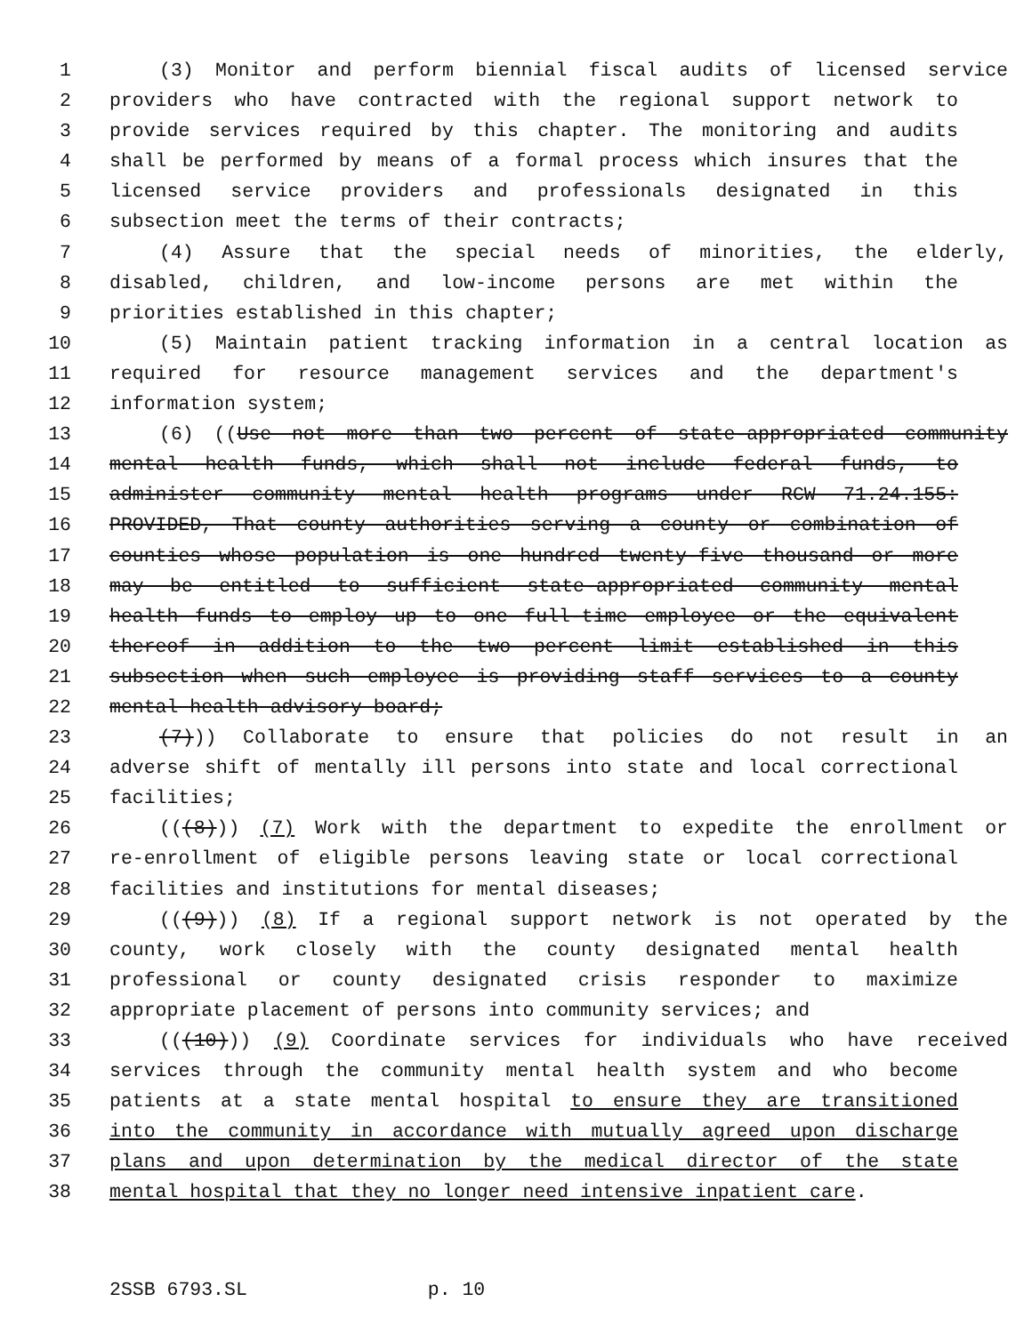1 (3) Monitor and perform biennial fiscal audits of licensed service
2 providers who have contracted with the regional support network to
3 provide services required by this chapter. The monitoring and audits
4 shall be performed by means of a formal process which insures that the
5 licensed service providers and professionals designated in this
6 subsection meet the terms of their contracts;
7 (4) Assure that the special needs of minorities, the elderly,
8 disabled, children, and low-income persons are met within the
9 priorities established in this chapter;
10 (5) Maintain patient tracking information in a central location as
11 required for resource management services and the department's
12 information system;
13 (6) ((Use not more than two percent of state-appropriated community
14 mental health funds, which shall not include federal funds, to
15 administer community mental health programs under RCW 71.24.155:
16 PROVIDED, That county authorities serving a county or combination of
17 counties whose population is one hundred twenty-five thousand or more
18 may be entitled to sufficient state-appropriated community mental
19 health funds to employ up to one full-time employee or the equivalent
20 thereof in addition to the two percent limit established in this
21 subsection when such employee is providing staff services to a county
22 mental health advisory board;
23 (7))) Collaborate to ensure that policies do not result in an
24 adverse shift of mentally ill persons into state and local correctional
25 facilities;
26 (((8))) (7) Work with the department to expedite the enrollment or
27 re-enrollment of eligible persons leaving state or local correctional
28 facilities and institutions for mental diseases;
29 (((9))) (8) If a regional support network is not operated by the
30 county, work closely with the county designated mental health
31 professional or county designated crisis responder to maximize
32 appropriate placement of persons into community services; and
33 (((10))) (9) Coordinate services for individuals who have received
34 services through the community mental health system and who become
35 patients at a state mental hospital to ensure they are transitioned
36 into the community in accordance with mutually agreed upon discharge
37 plans and upon determination by the medical director of the state
38 mental hospital that they no longer need intensive inpatient care.
2SSB 6793.SL p. 10